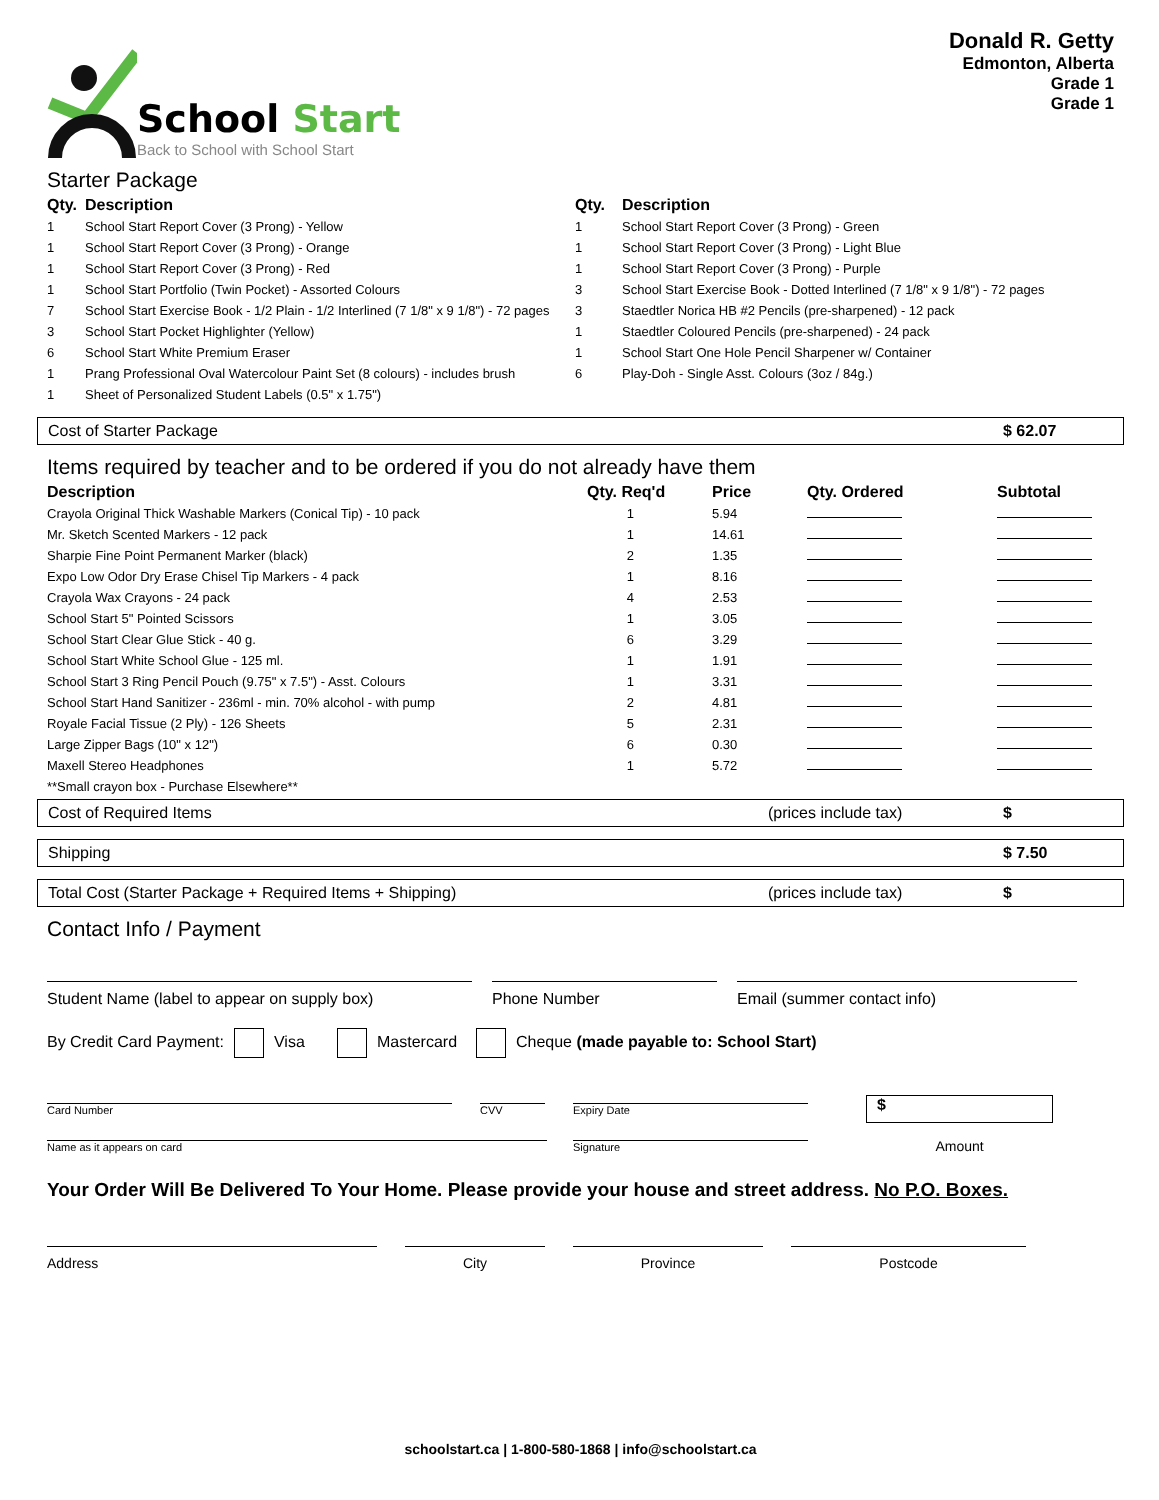School Start
Back to School with School Start
Donald R. Getty
Edmonton, Alberta
Grade 1
Grade 1
Starter Package
| Qty. | Description | Qty. | Description |
| --- | --- | --- | --- |
| 1 | School Start Report Cover (3 Prong) - Yellow | 1 | School Start Report Cover (3 Prong) - Green |
| 1 | School Start Report Cover (3 Prong) - Orange | 1 | School Start Report Cover (3 Prong) - Light Blue |
| 1 | School Start Report Cover (3 Prong) - Red | 1 | School Start Report Cover (3 Prong) - Purple |
| 1 | School Start Portfolio (Twin Pocket) - Assorted Colours | 3 | School Start Exercise Book - Dotted Interlined (7 1/8" x 9 1/8") - 72 pages |
| 7 | School Start Exercise Book - 1/2 Plain - 1/2 Interlined (7 1/8" x 9 1/8") - 72 pages | 3 | Staedtler Norica HB #2 Pencils (pre-sharpened) - 12 pack |
| 3 | School Start Pocket Highlighter (Yellow) | 1 | Staedtler Coloured Pencils (pre-sharpened) - 24 pack |
| 6 | School Start White Premium Eraser | 1 | School Start One Hole Pencil Sharpener w/ Container |
| 1 | Prang Professional Oval Watercolour Paint Set (8 colours) - includes brush | 6 | Play-Doh - Single Asst. Colours (3oz / 84g.) |
| 1 | Sheet of Personalized Student Labels (0.5" x 1.75") | | |
Cost of Starter Package $ 62.07
Items required by teacher and to be ordered if you do not already have them
| Description | Qty. Req'd | Price | Qty. Ordered | Subtotal |
| --- | --- | --- | --- | --- |
| Crayola Original Thick Washable Markers (Conical Tip) - 10 pack | 1 | 5.94 | | |
| Mr. Sketch Scented Markers - 12 pack | 1 | 14.61 | | |
| Sharpie Fine Point Permanent Marker (black) | 2 | 1.35 | | |
| Expo Low Odor Dry Erase Chisel Tip Markers - 4 pack | 1 | 8.16 | | |
| Crayola Wax Crayons - 24 pack | 4 | 2.53 | | |
| School Start 5" Pointed Scissors | 1 | 3.05 | | |
| School Start Clear Glue Stick - 40 g. | 6 | 3.29 | | |
| School Start White School Glue - 125 ml. | 1 | 1.91 | | |
| School Start 3 Ring Pencil Pouch (9.75" x 7.5") - Asst. Colours | 1 | 3.31 | | |
| School Start Hand Sanitizer - 236ml - min. 70% alcohol - with pump | 2 | 4.81 | | |
| Royale Facial Tissue (2 Ply) - 126 Sheets | 5 | 2.31 | | |
| Large Zipper Bags (10" x 12") | 6 | 0.30 | | |
| Maxell Stereo Headphones | 1 | 5.72 | | |
| **Small crayon box - Purchase Elsewhere** | | | | |
Cost of Required Items (prices include tax) $
Shipping $ 7.50
Total Cost (Starter Package + Required Items + Shipping) (prices include tax) $
Contact Info / Payment
Student Name (label to appear on supply box) Phone Number Email (summer contact info)
By Credit Card Payment: Visa Mastercard Cheque (made payable to: School Start)
Card Number
Name as it appears on card
CVV Expiry Date
Signature
$
Amount
Your Order Will Be Delivered To Your Home. Please provide your house and street address. No P.O. Boxes.
Address City Province Postcode
schoolstart.ca | 1-800-580-1868 | info@schoolstart.ca